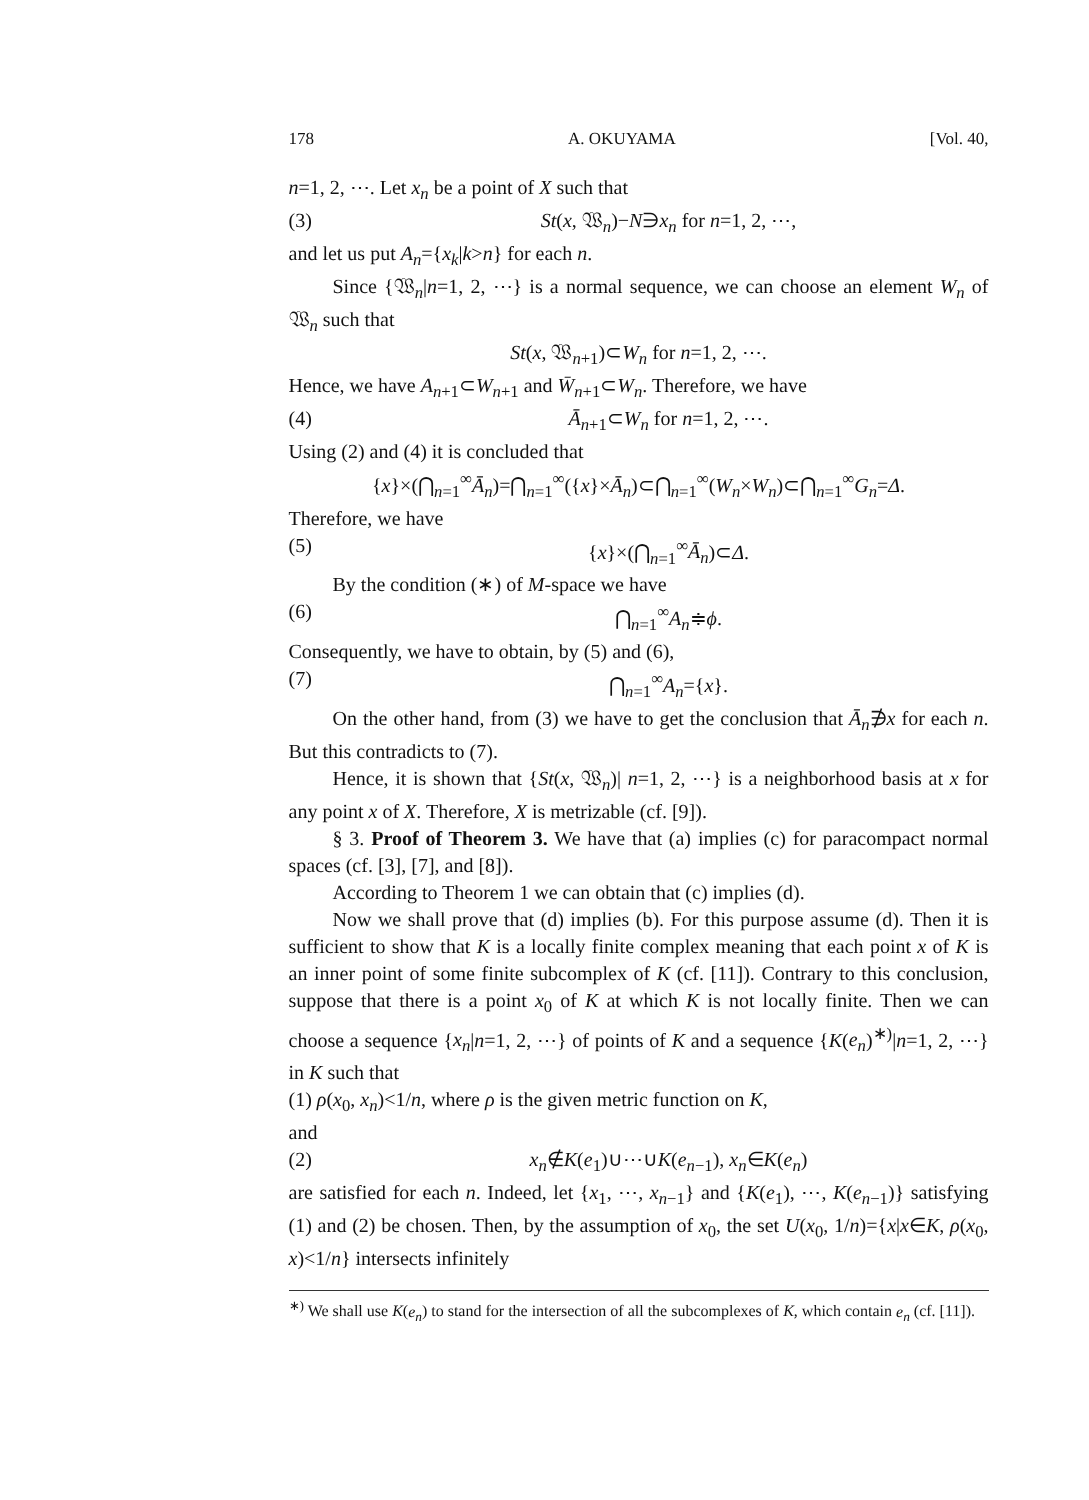178 A. OKUYAMA [Vol. 40,
n=1, 2, ⋯. Let x<sub>n</sub> be a point of X such that
(3) St(x, 𝔚<sub>n</sub>)−N∋x<sub>n</sub> for n=1, 2, ⋯,
and let us put A<sub>n</sub>={x<sub>k</sub>|k>n} for each n.
Since {𝔚<sub>n</sub>|n=1, 2, ⋯} is a normal sequence, we can choose an element W<sub>n</sub> of 𝔚<sub>n</sub> such that
St(x, 𝔚<sub>n+1</sub>)⊂W<sub>n</sub> for n=1, 2, ⋯.
Hence, we have A<sub>n+1</sub>⊂W<sub>n+1</sub> and W̄<sub>n+1</sub>⊂W<sub>n</sub>. Therefore, we have
(4) Ā<sub>n+1</sub>⊂W<sub>n</sub> for n=1, 2, ⋯.
Using (2) and (4) it is concluded that
{x}×(⋂<sub>n=1</sub><sup>∞</sup>Ā<sub>n</sub>)=⋂<sub>n=1</sub><sup>∞</sup>({x}×Ā<sub>n</sub>)⊂⋂<sub>n=1</sub><sup>∞</sup>(W<sub>n</sub>×W<sub>n</sub>)⊂⋂<sub>n=1</sub><sup>∞</sup>G<sub>n</sub>=Δ.
Therefore, we have
(5) {x}×(⋂<sub>n=1</sub><sup>∞</sup>Ā<sub>n</sub>)⊂Δ.
By the condition (∗) of M-space we have
(6) ⋂<sub>n=1</sub><sup>∞</sup>A<sub>n</sub>≑ϕ.
Consequently, we have to obtain, by (5) and (6),
(7) ⋂<sub>n=1</sub><sup>∞</sup>A<sub>n</sub>={x}.
On the other hand, from (3) we have to get the conclusion that Ā<sub>n</sub>∌x for each n. But this contradicts to (7).
Hence, it is shown that {St(x, 𝔚<sub>n</sub>)| n=1, 2, ⋯} is a neighborhood basis at x for any point x of X. Therefore, X is metrizable (cf. [9]).
§ 3. Proof of Theorem 3. We have that (a) implies (c) for paracompact normal spaces (cf. [3], [7], and [8]).
According to Theorem 1 we can obtain that (c) implies (d).
Now we shall prove that (d) implies (b). For this purpose assume (d). Then it is sufficient to show that K is a locally finite complex meaning that each point x of K is an inner point of some finite subcomplex of K (cf. [11]). Contrary to this conclusion, suppose that there is a point x<sub>0</sub> of K at which K is not locally finite. Then we can choose a sequence {x<sub>n</sub>|n=1, 2, ⋯} of points of K and a sequence {K(e<sub>n</sub>)<sup>∗)</sup>|n=1, 2, ⋯} in K such that
(1) ρ(x<sub>0</sub>, x<sub>n</sub>)<1/n, where ρ is the given metric function on K,
and
(2) x<sub>n</sub>∉K(e<sub>1</sub>)∪⋯∪K(e<sub>n−1</sub>), x<sub>n</sub>∈K(e<sub>n</sub>)
are satisfied for each n. Indeed, let {x<sub>1</sub>, ⋯, x<sub>n−1</sub>} and {K(e<sub>1</sub>), ⋯, K(e<sub>n−1</sub>)} satisfying (1) and (2) be chosen. Then, by the assumption of x<sub>0</sub>, the set U(x<sub>0</sub>, 1/n)={x|x∈K, ρ(x<sub>0</sub>, x)<1/n} intersects infinitely
<sup>∗)</sup> We shall use K(e<sub>n</sub>) to stand for the intersection of all the subcomplexes of K, which contain e<sub>n</sub> (cf. [11]).